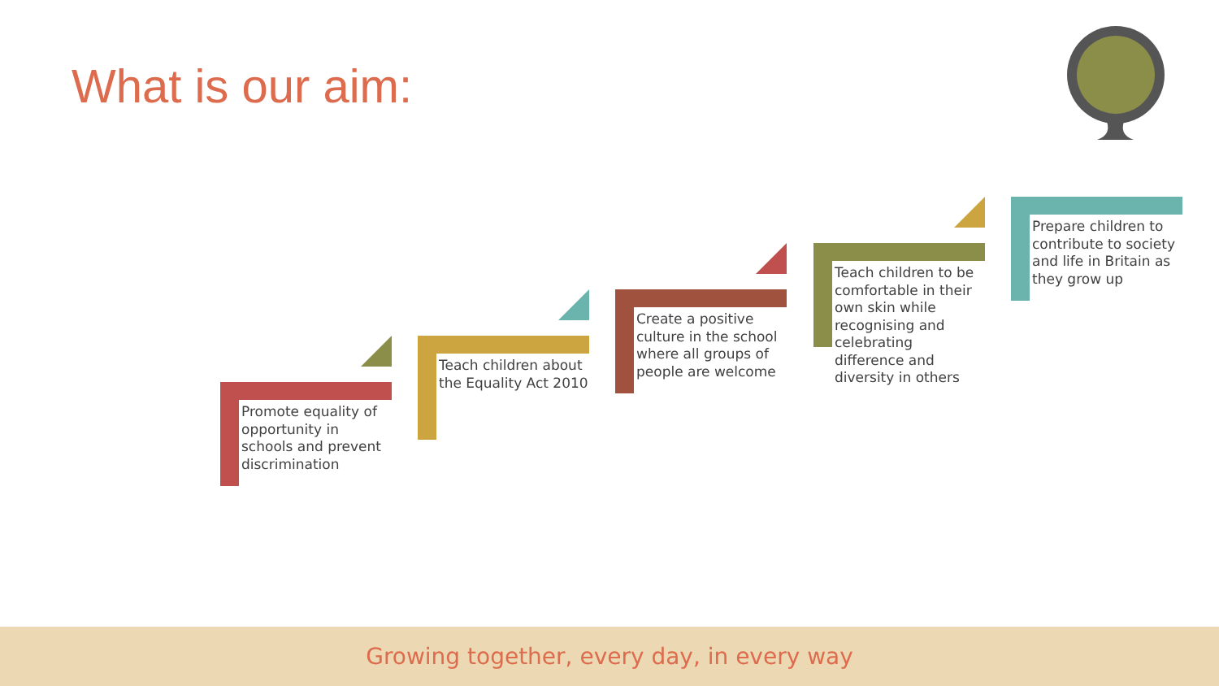What is our aim:
Promote equality of opportunity in schools and prevent discrimination
Teach children about the Equality Act 2010
Create a positive culture in the school where all groups of people are welcome
Teach children to be comfortable in their own skin while recognising and celebrating difference and diversity in others
Prepare children to contribute to society and life in Britain as they grow up
Growing together, every day, in every way